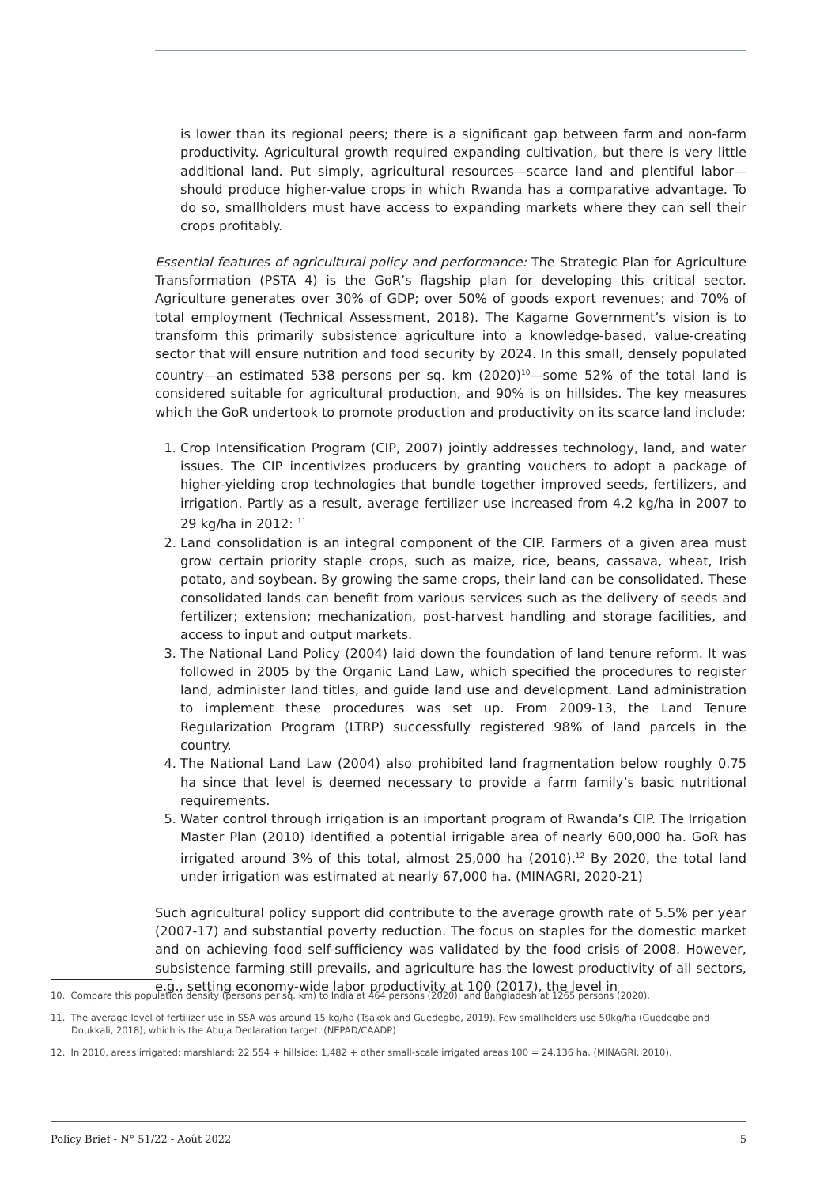is lower than its regional peers; there is a significant gap between farm and non-farm productivity. Agricultural growth required expanding cultivation, but there is very little additional land. Put simply, agricultural resources—scarce land and plentiful labor—should produce higher-value crops in which Rwanda has a comparative advantage. To do so, smallholders must have access to expanding markets where they can sell their crops profitably.
Essential features of agricultural policy and performance: The Strategic Plan for Agriculture Transformation (PSTA 4) is the GoR’s flagship plan for developing this critical sector. Agriculture generates over 30% of GDP; over 50% of goods export revenues; and 70% of total employment (Technical Assessment, 2018). The Kagame Government’s vision is to transform this primarily subsistence agriculture into a knowledge-based, value-creating sector that will ensure nutrition and food security by 2024. In this small, densely populated country—an estimated 538 persons per sq. km (2020)<sup>10</sup>—some 52% of the total land is considered suitable for agricultural production, and 90% is on hillsides. The key measures which the GoR undertook to promote production and productivity on its scarce land include:
1. Crop Intensification Program (CIP, 2007) jointly addresses technology, land, and water issues. The CIP incentivizes producers by granting vouchers to adopt a package of higher-yielding crop technologies that bundle together improved seeds, fertilizers, and irrigation. Partly as a result, average fertilizer use increased from 4.2 kg/ha in 2007 to 29 kg/ha in 2012: <sup>11</sup>
2. Land consolidation is an integral component of the CIP. Farmers of a given area must grow certain priority staple crops, such as maize, rice, beans, cassava, wheat, Irish potato, and soybean. By growing the same crops, their land can be consolidated. These consolidated lands can benefit from various services such as the delivery of seeds and fertilizer; extension; mechanization, post-harvest handling and storage facilities, and access to input and output markets.
3. The National Land Policy (2004) laid down the foundation of land tenure reform. It was followed in 2005 by the Organic Land Law, which specified the procedures to register land, administer land titles, and guide land use and development. Land administration to implement these procedures was set up. From 2009-13, the Land Tenure Regularization Program (LTRP) successfully registered 98% of land parcels in the country.
4. The National Land Law (2004) also prohibited land fragmentation below roughly 0.75 ha since that level is deemed necessary to provide a farm family’s basic nutritional requirements.
5. Water control through irrigation is an important program of Rwanda’s CIP. The Irrigation Master Plan (2010) identified a potential irrigable area of nearly 600,000 ha. GoR has irrigated around 3% of this total, almost 25,000 ha (2010).<sup>12</sup> By 2020, the total land under irrigation was estimated at nearly 67,000 ha. (MINAGRI, 2020-21)
Such agricultural policy support did contribute to the average growth rate of 5.5% per year (2007-17) and substantial poverty reduction. The focus on staples for the domestic market and on achieving food self-sufficiency was validated by the food crisis of 2008. However, subsistence farming still prevails, and agriculture has the lowest productivity of all sectors, e.g., setting economy-wide labor productivity at 100 (2017), the level in
10. Compare this population density (persons per sq. km) to India at 464 persons (2020); and Bangladesh at 1265 persons (2020).
11. The average level of fertilizer use in SSA was around 15 kg/ha (Tsakok and Guedegbe, 2019). Few smallholders use 50kg/ha (Guedegbe and Doukkali, 2018), which is the Abuja Declaration target. (NEPAD/CAADP)
12. In 2010, areas irrigated: marshland: 22,554 + hillside: 1,482 + other small-scale irrigated areas 100 = 24,136 ha. (MINAGRI, 2010).
Policy Brief - N° 51/22 - Août 2022 5